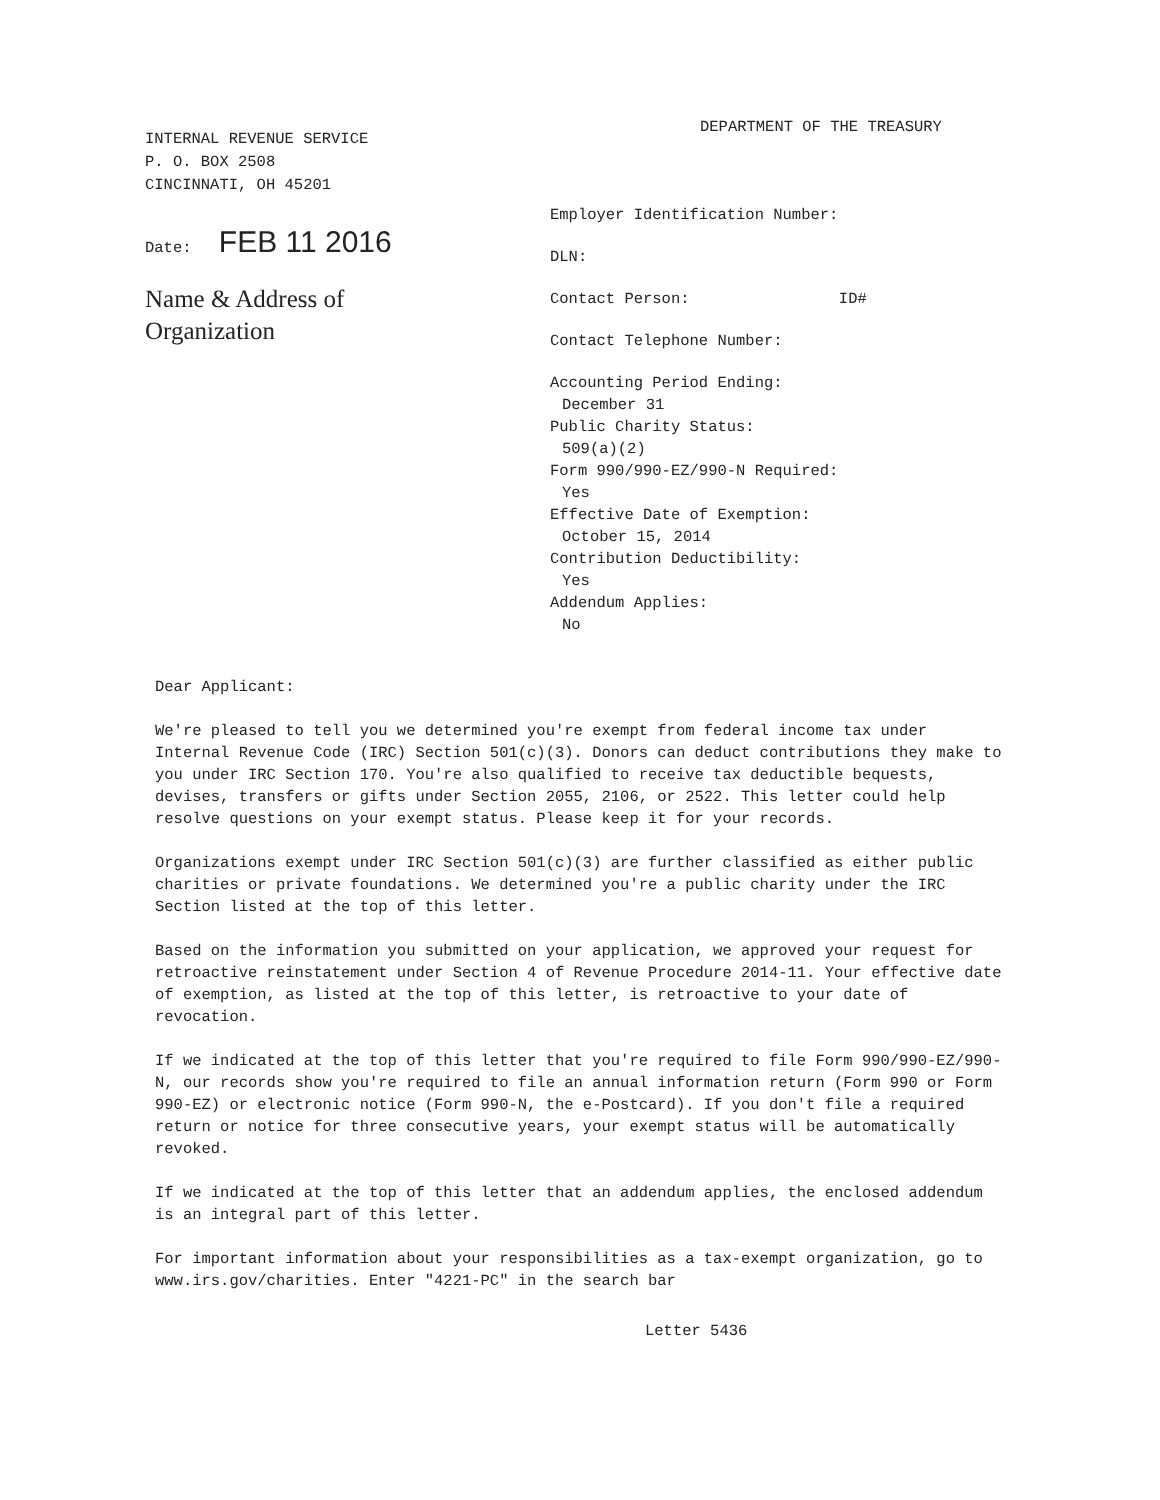INTERNAL REVENUE SERVICE
P. O. BOX 2508
CINCINNATI, OH 45201
Date: FEB 11 2016
Name & Address of
Organization
DEPARTMENT OF THE TREASURY
Employer Identification Number:
DLN:
Contact Person: ID#
Contact Telephone Number:
Accounting Period Ending:
December 31
Public Charity Status:
509(a)(2)
Form 990/990-EZ/990-N Required:
Yes
Effective Date of Exemption:
October 15, 2014
Contribution Deductibility:
Yes
Addendum Applies:
No
Dear Applicant:
We're pleased to tell you we determined you're exempt from federal income tax under Internal Revenue Code (IRC) Section 501(c)(3). Donors can deduct contributions they make to you under IRC Section 170. You're also qualified to receive tax deductible bequests, devises, transfers or gifts under Section 2055, 2106, or 2522. This letter could help resolve questions on your exempt status. Please keep it for your records.
Organizations exempt under IRC Section 501(c)(3) are further classified as either public charities or private foundations. We determined you're a public charity under the IRC Section listed at the top of this letter.
Based on the information you submitted on your application, we approved your request for retroactive reinstatement under Section 4 of Revenue Procedure 2014-11. Your effective date of exemption, as listed at the top of this letter, is retroactive to your date of revocation.
If we indicated at the top of this letter that you're required to file Form 990/990-EZ/990-N, our records show you're required to file an annual information return (Form 990 or Form 990-EZ) or electronic notice (Form 990-N, the e-Postcard). If you don't file a required return or notice for three consecutive years, your exempt status will be automatically revoked.
If we indicated at the top of this letter that an addendum applies, the enclosed addendum is an integral part of this letter.
For important information about your responsibilities as a tax-exempt organization, go to www.irs.gov/charities. Enter "4221-PC" in the search bar
Letter 5436